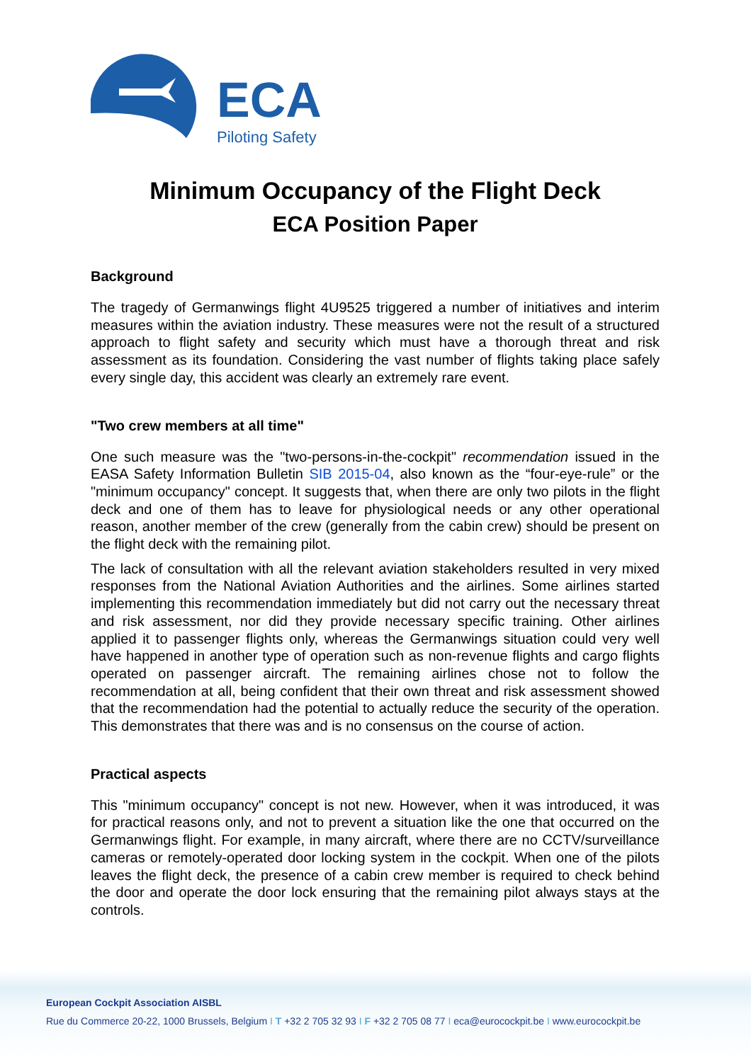ECA
Piloting Safety
Minimum Occupancy of the Flight Deck
ECA Position Paper
Background
The tragedy of Germanwings flight 4U9525 triggered a number of initiatives and interim measures within the aviation industry. These measures were not the result of a structured approach to flight safety and security which must have a thorough threat and risk assessment as its foundation. Considering the vast number of flights taking place safely every single day, this accident was clearly an extremely rare event.
"Two crew members at all time"
One such measure was the "two-persons-in-the-cockpit" recommendation issued in the EASA Safety Information Bulletin SIB 2015-04, also known as the “four-eye-rule” or the "minimum occupancy" concept. It suggests that, when there are only two pilots in the flight deck and one of them has to leave for physiological needs or any other operational reason, another member of the crew (generally from the cabin crew) should be present on the flight deck with the remaining pilot.
The lack of consultation with all the relevant aviation stakeholders resulted in very mixed responses from the National Aviation Authorities and the airlines. Some airlines started implementing this recommendation immediately but did not carry out the necessary threat and risk assessment, nor did they provide necessary specific training. Other airlines applied it to passenger flights only, whereas the Germanwings situation could very well have happened in another type of operation such as non-revenue flights and cargo flights operated on passenger aircraft. The remaining airlines chose not to follow the recommendation at all, being confident that their own threat and risk assessment showed that the recommendation had the potential to actually reduce the security of the operation. This demonstrates that there was and is no consensus on the course of action.
Practical aspects
This "minimum occupancy" concept is not new. However, when it was introduced, it was for practical reasons only, and not to prevent a situation like the one that occurred on the Germanwings flight. For example, in many aircraft, where there are no CCTV/surveillance cameras or remotely-operated door locking system in the cockpit. When one of the pilots leaves the flight deck, the presence of a cabin crew member is required to check behind the door and operate the door lock ensuring that the remaining pilot always stays at the controls.
European Cockpit Association AISBL
Rue du Commerce 20-22, 1000 Brussels, Belgium I T +32 2 705 32 93 I F +32 2 705 08 77 I eca@eurocockpit.be I www.eurocockpit.be